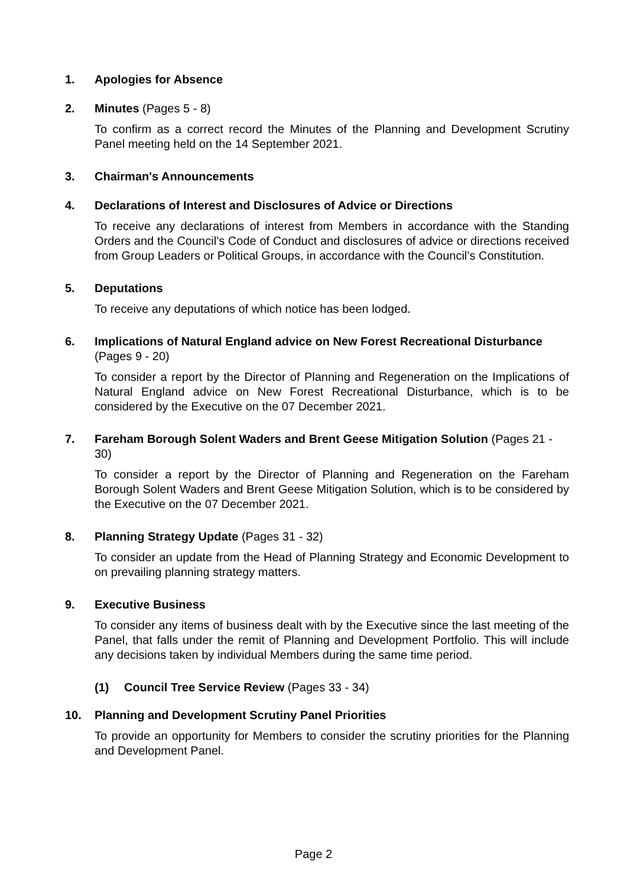1. Apologies for Absence
2. Minutes (Pages 5 - 8)
To confirm as a correct record the Minutes of the Planning and Development Scrutiny Panel meeting held on the 14 September 2021.
3. Chairman's Announcements
4. Declarations of Interest and Disclosures of Advice or Directions
To receive any declarations of interest from Members in accordance with the Standing Orders and the Council’s Code of Conduct and disclosures of advice or directions received from Group Leaders or Political Groups, in accordance with the Council’s Constitution.
5. Deputations
To receive any deputations of which notice has been lodged.
6. Implications of Natural England advice on New Forest Recreational Disturbance (Pages 9 - 20)
To consider a report by the Director of Planning and Regeneration on the Implications of Natural England advice on New Forest Recreational Disturbance, which is to be considered by the Executive on the 07 December 2021.
7. Fareham Borough Solent Waders and Brent Geese Mitigation Solution (Pages 21 - 30)
To consider a report by the Director of Planning and Regeneration on the Fareham Borough Solent Waders and Brent Geese Mitigation Solution, which is to be considered by the Executive on the 07 December 2021.
8. Planning Strategy Update (Pages 31 - 32)
To consider an update from the Head of Planning Strategy and Economic Development to on prevailing planning strategy matters.
9. Executive Business
To consider any items of business dealt with by the Executive since the last meeting of the Panel, that falls under the remit of Planning and Development Portfolio. This will include any decisions taken by individual Members during the same time period.
(1) Council Tree Service Review (Pages 33 - 34)
10. Planning and Development Scrutiny Panel Priorities
To provide an opportunity for Members to consider the scrutiny priorities for the Planning and Development Panel.
Page 2